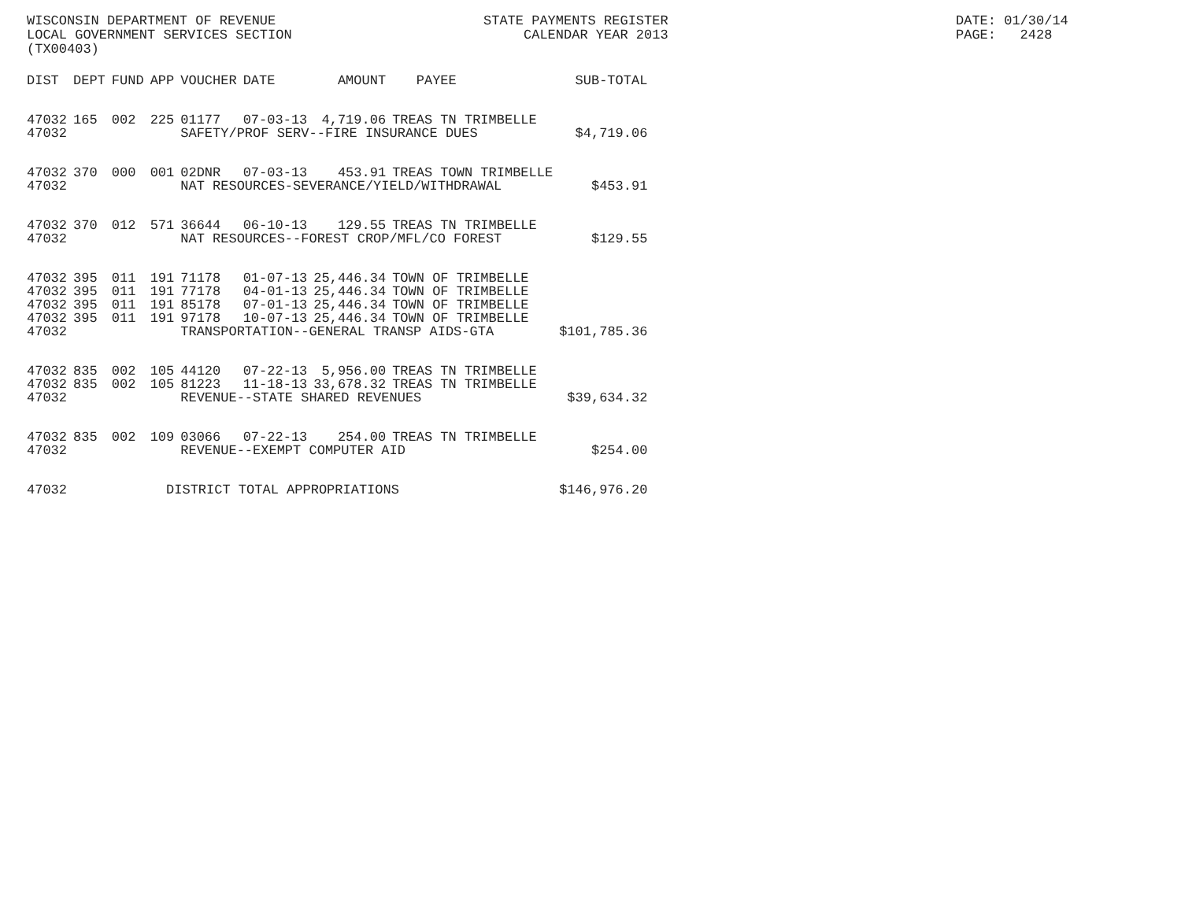WISCONSIN DEPARTMENT OF REVENUE LOCAL GOVERNMENT SERVICES SECTION (TX00403)
STATE PAYMENTS REGISTER CALENDAR YEAR 2013
DATE: 01/30/14 PAGE: 2428
| DIST | DEPT | FUND | APP | VOUCHER | DATE | AMOUNT | PAYEE | SUB-TOTAL |
| --- | --- | --- | --- | --- | --- | --- | --- | --- |
| 47032 | 165 | 002 | 225 | 01177 | 07-03-13 | 4,719.06 | TREAS TN TRIMBELLE | |
| 47032 | | | | SAFETY/PROF SERV--FIRE INSURANCE DUES | | | | $4,719.06 |
| 47032 | 370 | 000 | 001 | 02DNR | 07-03-13 | 453.91 | TREAS TOWN TRIMBELLE | |
| 47032 | | | | NAT RESOURCES-SEVERANCE/YIELD/WITHDRAWAL | | | | $453.91 |
| 47032 | 370 | 012 | 571 | 36644 | 06-10-13 | 129.55 | TREAS TN TRIMBELLE | |
| 47032 | | | | NAT RESOURCES--FOREST CROP/MFL/CO FOREST | | | | $129.55 |
| 47032 | 395 | 011 | 191 | 71178 | 01-07-13 | 25,446.34 | TOWN OF TRIMBELLE | |
| 47032 | 395 | 011 | 191 | 77178 | 04-01-13 | 25,446.34 | TOWN OF TRIMBELLE | |
| 47032 | 395 | 011 | 191 | 85178 | 07-01-13 | 25,446.34 | TOWN OF TRIMBELLE | |
| 47032 | 395 | 011 | 191 | 97178 | 10-07-13 | 25,446.34 | TOWN OF TRIMBELLE | |
| 47032 | | | | TRANSPORTATION--GENERAL TRANSP AIDS-GTA | | | | $101,785.36 |
| 47032 | 835 | 002 | 105 | 44120 | 07-22-13 | 5,956.00 | TREAS TN TRIMBELLE | |
| 47032 | 835 | 002 | 105 | 81223 | 11-18-13 | 33,678.32 | TREAS TN TRIMBELLE | |
| 47032 | | | | REVENUE--STATE SHARED REVENUES | | | | $39,634.32 |
| 47032 | 835 | 002 | 109 | 03066 | 07-22-13 | 254.00 | TREAS TN TRIMBELLE | |
| 47032 | | | | REVENUE--EXEMPT COMPUTER AID | | | | $254.00 |
| 47032 | | | DISTRICT TOTAL APPROPRIATIONS | | | | | $146,976.20 |